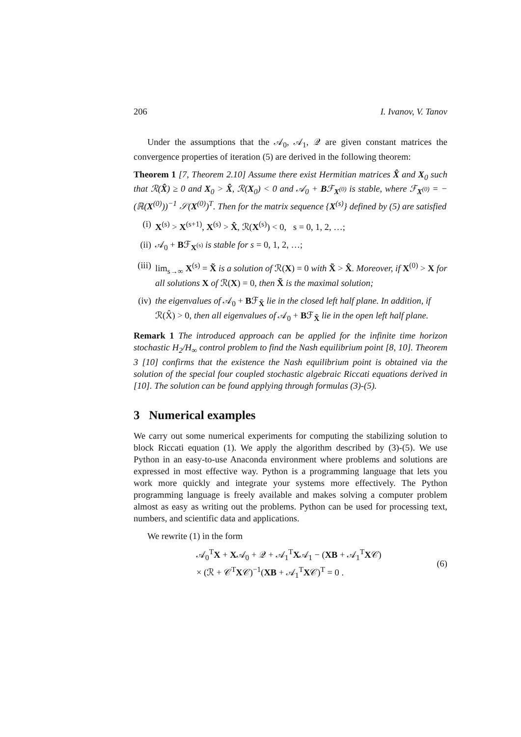206 I. Ivanov, V. Tanov
Under the assumptions that the 𝒜<sub>0</sub>, 𝒜<sub>1</sub>, 𝒬 are given constant matrices the convergence properties of iteration (5) are derived in the following theorem:
Theorem 1 [7, Theorem 2.10] Assume there exist Hermitian matrices X̂ and X<sub>0</sub> such that ℛ(X̂) ≥ 0 and X<sub>0</sub> > X̂, ℛ(X<sub>0</sub>) < 0 and 𝒜<sub>0</sub> + Bℱ<sub>X<sup>(0)</sup></sub> is stable, where ℱ<sub>X<sup>(0)</sup></sub> = −(ℝ(X<sup>(0)</sup>))<sup>−1</sup> 𝒮(X<sup>(0)</sup>)<sup>T</sup>. Then for the matrix sequence {X<sup>(s)</sup>} defined by (5) are satisfied
(i) X<sup>(s)</sup> > X<sup>(s+1)</sup>, X<sup>(s)</sup> > X̂, ℛ(X<sup>(s)</sup>) < 0, s = 0, 1, 2, …;
(ii) 𝒜<sub>0</sub> + Bℱ<sub>X<sup>(s)</sup></sub> is stable for s = 0, 1, 2, …;
(iii) lim<sub>s→∞</sub> X<sup>(s)</sup> = X̃ is a solution of ℛ(X) = 0 with X̃ > X̂. Moreover, if X<sup>(0)</sup> > X for all solutions X of ℛ(X) = 0, then X̃ is the maximal solution;
(iv) the eigenvalues of 𝒜<sub>0</sub> + Bℱ<sub>X̃</sub> lie in the closed left half plane. In addition, if ℛ(X̂) > 0, then all eigenvalues of 𝒜<sub>0</sub> + Bℱ<sub>X̃</sub> lie in the open left half plane.
Remark 1 The introduced approach can be applied for the infinite time horizon stochastic H<sub>2</sub>/H<sub>∞</sub> control problem to find the Nash equilibrium point [8, 10]. Theorem 3 [10] confirms that the existence the Nash equilibrium point is obtained via the solution of the special four coupled stochastic algebraic Riccati equations derived in [10]. The solution can be found applying through formulas (3)-(5).
3 Numerical examples
We carry out some numerical experiments for computing the stabilizing solution to block Riccati equation (1). We apply the algorithm described by (3)-(5). We use Python in an easy-to-use Anaconda environment where problems and solutions are expressed in most effective way. Python is a programming language that lets you work more quickly and integrate your systems more effectively. The Python programming language is freely available and makes solving a computer problem almost as easy as writing out the problems. Python can be used for processing text, numbers, and scientific data and applications.
We rewrite (1) in the form
𝒜<sub>0</sub><sup>T</sup>X + X𝒜<sub>0</sub> + 𝒬 + 𝒜<sub>1</sub><sup>T</sup>X𝒜<sub>1</sub> − (XB + 𝒜<sub>1</sub><sup>T</sup>X𝒞)
× (ℛ + 𝒞<sup>T</sup>X𝒞)<sup>−1</sup>(XB + 𝒜<sub>1</sub><sup>T</sup>X𝒞)<sup>T</sup> = 0 .
(6)